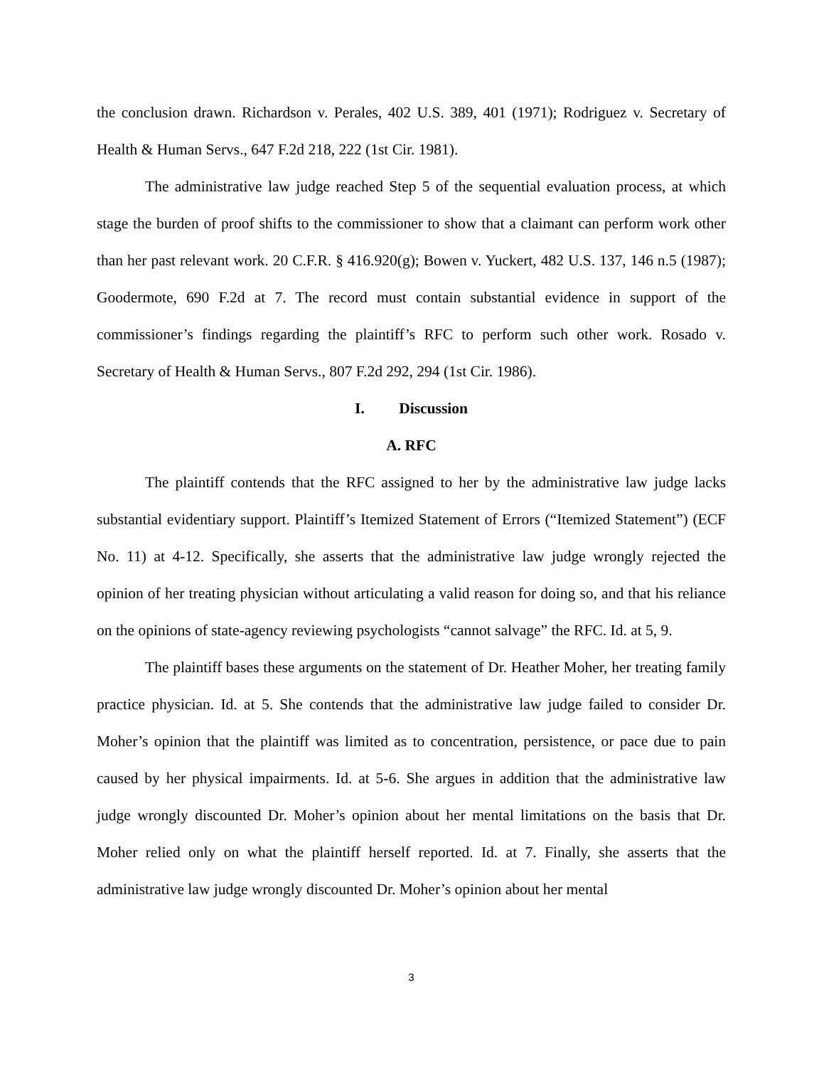the conclusion drawn. Richardson v. Perales, 402 U.S. 389, 401 (1971); Rodriguez v. Secretary of Health & Human Servs., 647 F.2d 218, 222 (1st Cir. 1981).
The administrative law judge reached Step 5 of the sequential evaluation process, at which stage the burden of proof shifts to the commissioner to show that a claimant can perform work other than her past relevant work. 20 C.F.R. § 416.920(g); Bowen v. Yuckert, 482 U.S. 137, 146 n.5 (1987); Goodermote, 690 F.2d at 7. The record must contain substantial evidence in support of the commissioner’s findings regarding the plaintiff’s RFC to perform such other work. Rosado v. Secretary of Health & Human Servs., 807 F.2d 292, 294 (1st Cir. 1986).
I. Discussion
A. RFC
The plaintiff contends that the RFC assigned to her by the administrative law judge lacks substantial evidentiary support. Plaintiff’s Itemized Statement of Errors (“Itemized Statement”) (ECF No. 11) at 4-12. Specifically, she asserts that the administrative law judge wrongly rejected the opinion of her treating physician without articulating a valid reason for doing so, and that his reliance on the opinions of state-agency reviewing psychologists “cannot salvage” the RFC. Id. at 5, 9.
The plaintiff bases these arguments on the statement of Dr. Heather Moher, her treating family practice physician. Id. at 5. She contends that the administrative law judge failed to consider Dr. Moher’s opinion that the plaintiff was limited as to concentration, persistence, or pace due to pain caused by her physical impairments. Id. at 5-6. She argues in addition that the administrative law judge wrongly discounted Dr. Moher’s opinion about her mental limitations on the basis that Dr. Moher relied only on what the plaintiff herself reported. Id. at 7. Finally, she asserts that the administrative law judge wrongly discounted Dr. Moher’s opinion about her mental
3